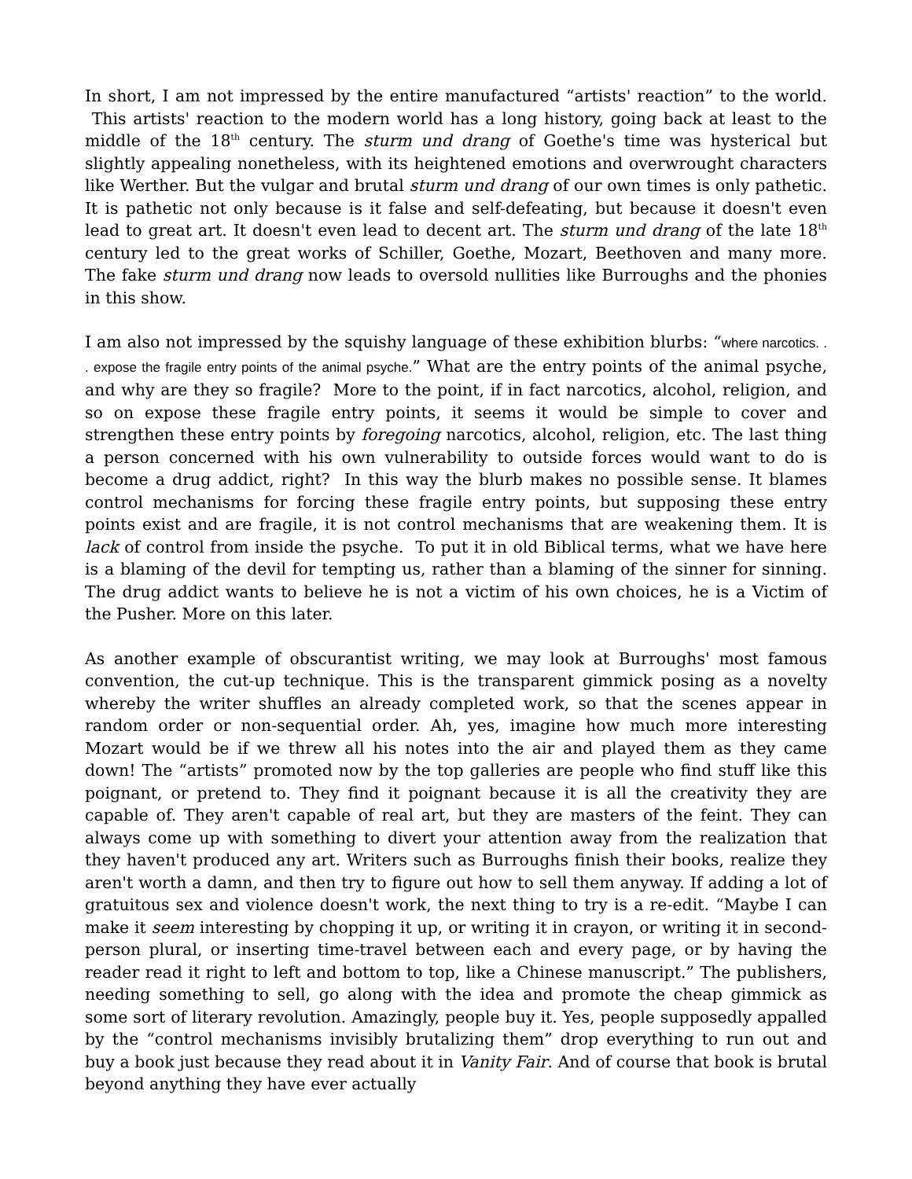In short, I am not impressed by the entire manufactured “artists' reaction” to the world. This artists' reaction to the modern world has a long history, going back at least to the middle of the 18<sup>th</sup> century. The sturm und drang of Goethe's time was hysterical but slightly appealing nonetheless, with its heightened emotions and overwrought characters like Werther. But the vulgar and brutal sturm und drang of our own times is only pathetic. It is pathetic not only because is it false and self-defeating, but because it doesn't even lead to great art. It doesn't even lead to decent art. The sturm und drang of the late 18<sup>th</sup> century led to the great works of Schiller, Goethe, Mozart, Beethoven and many more. The fake sturm und drang now leads to oversold nullities like Burroughs and the phonies in this show.
I am also not impressed by the squishy language of these exhibition blurbs: “where narcotics. . . expose the fragile entry points of the animal psyche.” What are the entry points of the animal psyche, and why are they so fragile? More to the point, if in fact narcotics, alcohol, religion, and so on expose these fragile entry points, it seems it would be simple to cover and strengthen these entry points by foregoing narcotics, alcohol, religion, etc. The last thing a person concerned with his own vulnerability to outside forces would want to do is become a drug addict, right? In this way the blurb makes no possible sense. It blames control mechanisms for forcing these fragile entry points, but supposing these entry points exist and are fragile, it is not control mechanisms that are weakening them. It is lack of control from inside the psyche. To put it in old Biblical terms, what we have here is a blaming of the devil for tempting us, rather than a blaming of the sinner for sinning. The drug addict wants to believe he is not a victim of his own choices, he is a Victim of the Pusher. More on this later.
As another example of obscurantist writing, we may look at Burroughs' most famous convention, the cut-up technique. This is the transparent gimmick posing as a novelty whereby the writer shuffles an already completed work, so that the scenes appear in random order or non-sequential order. Ah, yes, imagine how much more interesting Mozart would be if we threw all his notes into the air and played them as they came down! The “artists” promoted now by the top galleries are people who find stuff like this poignant, or pretend to. They find it poignant because it is all the creativity they are capable of. They aren't capable of real art, but they are masters of the feint. They can always come up with something to divert your attention away from the realization that they haven't produced any art. Writers such as Burroughs finish their books, realize they aren't worth a damn, and then try to figure out how to sell them anyway. If adding a lot of gratuitous sex and violence doesn't work, the next thing to try is a re-edit. “Maybe I can make it seem interesting by chopping it up, or writing it in crayon, or writing it in second-person plural, or inserting time-travel between each and every page, or by having the reader read it right to left and bottom to top, like a Chinese manuscript.” The publishers, needing something to sell, go along with the idea and promote the cheap gimmick as some sort of literary revolution. Amazingly, people buy it. Yes, people supposedly appalled by the “control mechanisms invisibly brutalizing them” drop everything to run out and buy a book just because they read about it in Vanity Fair. And of course that book is brutal beyond anything they have ever actually